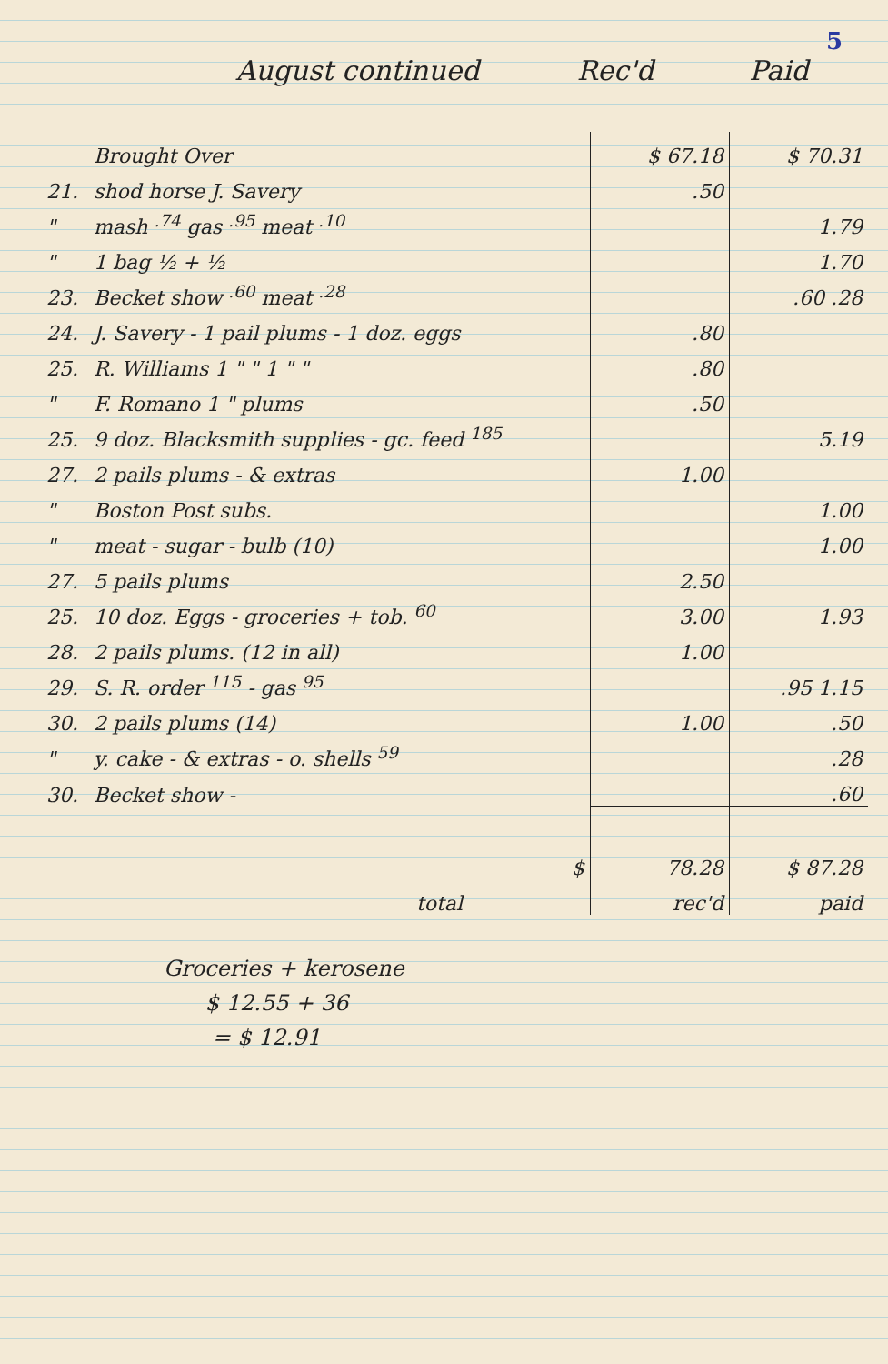5
August continued Rec'd Paid
| | Brought Over | $ 67.18 | $ 70.31 |
| 21. | shod horse J. Savery | .50 | |
| " | mash <sup>.74</sup> gas <sup>.95</sup> meat <sup>.10</sup> | | 1.79 |
| " | 1 bag ½ + ½ | | 1.70 |
| 23. | Becket show <sup>.60</sup> meat <sup>.28</sup> | | .60 .28 |
| 24. | J. Savery - 1 pail plums - 1 doz. eggs | .80 | |
| 25. | R. Williams 1 " " 1 " " | .80 | |
| " | F. Romano 1 " plums | .50 | |
| 25. | 9 doz. Blacksmith supplies - gc. feed <sup>185</sup> | | 5.19 |
| 27. | 2 pails plums - & extras | 1.00 | |
| " | Boston Post subs. | | 1.00 |
| " | meat - sugar - bulb (10) | | 1.00 |
| 27. | 5 pails plums | 2.50 | |
| 25. | 10 doz. Eggs - groceries + tob. <sup>60</sup> | 3.00 | 1.93 |
| 28. | 2 pails plums. (12 in all) | 1.00 | |
| 29. | S. R. order <sup>115</sup> - gas <sup>95</sup> | | .95 1.15 |
| 30. | 2 pails plums (14) | 1.00 | .50 |
| " | y. cake - & extras - o. shells <sup>59</sup> | | .28 |
| 30. | Becket show - | | .60 |
| | $ | 78.28 | $ 87.28 |
| | total | rec'd | paid |
Groceries + kerosene
$ 12.55 + 36
= $ 12.91